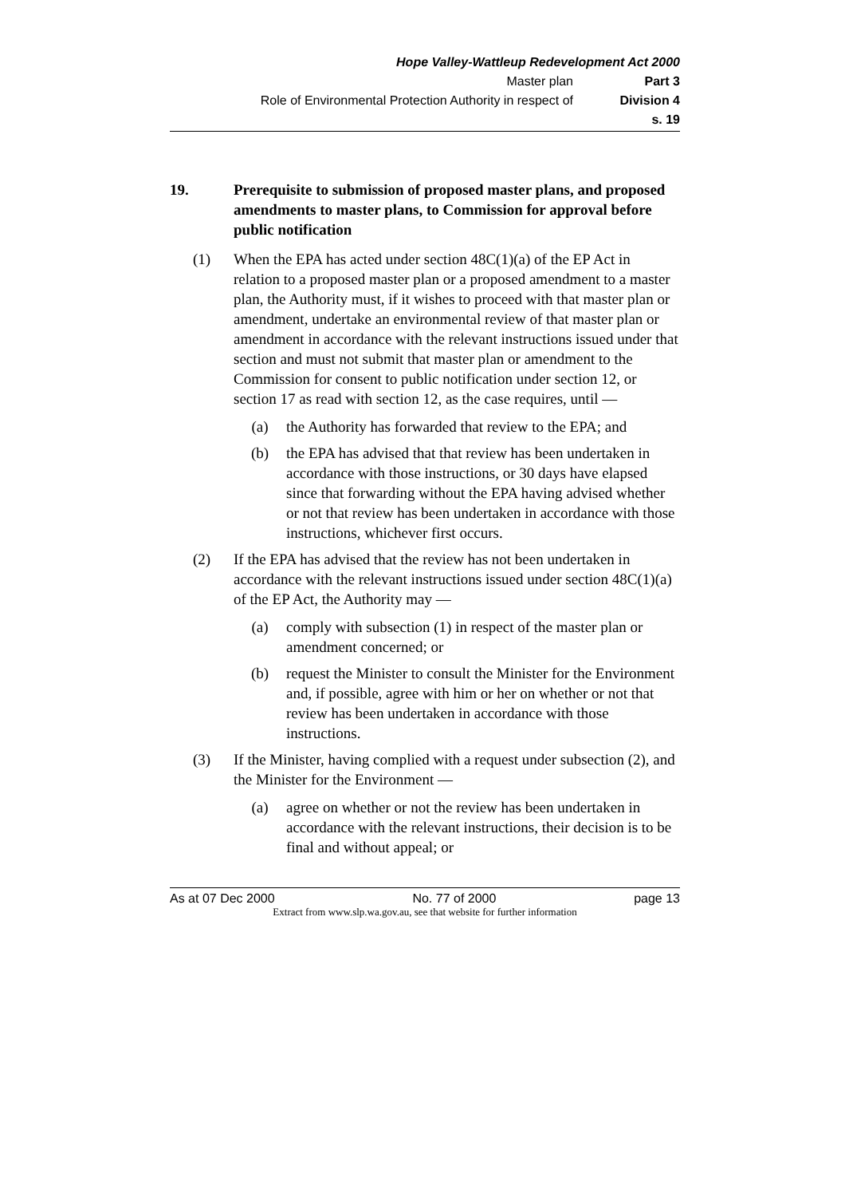Hope Valley-Wattleup Redevelopment Act 2000
Master plan Part 3
Role of Environmental Protection Authority in respect of Division 4
s. 19
19. Prerequisite to submission of proposed master plans, and proposed amendments to master plans, to Commission for approval before public notification
(1) When the EPA has acted under section 48C(1)(a) of the EP Act in relation to a proposed master plan or a proposed amendment to a master plan, the Authority must, if it wishes to proceed with that master plan or amendment, undertake an environmental review of that master plan or amendment in accordance with the relevant instructions issued under that section and must not submit that master plan or amendment to the Commission for consent to public notification under section 12, or section 17 as read with section 12, as the case requires, until —
(a) the Authority has forwarded that review to the EPA; and
(b) the EPA has advised that that review has been undertaken in accordance with those instructions, or 30 days have elapsed since that forwarding without the EPA having advised whether or not that review has been undertaken in accordance with those instructions, whichever first occurs.
(2) If the EPA has advised that the review has not been undertaken in accordance with the relevant instructions issued under section 48C(1)(a) of the EP Act, the Authority may —
(a) comply with subsection (1) in respect of the master plan or amendment concerned; or
(b) request the Minister to consult the Minister for the Environment and, if possible, agree with him or her on whether or not that review has been undertaken in accordance with those instructions.
(3) If the Minister, having complied with a request under subsection (2), and the Minister for the Environment —
(a) agree on whether or not the review has been undertaken in accordance with the relevant instructions, their decision is to be final and without appeal; or
As at 07 Dec 2000 No. 77 of 2000 page 13
Extract from www.slp.wa.gov.au, see that website for further information